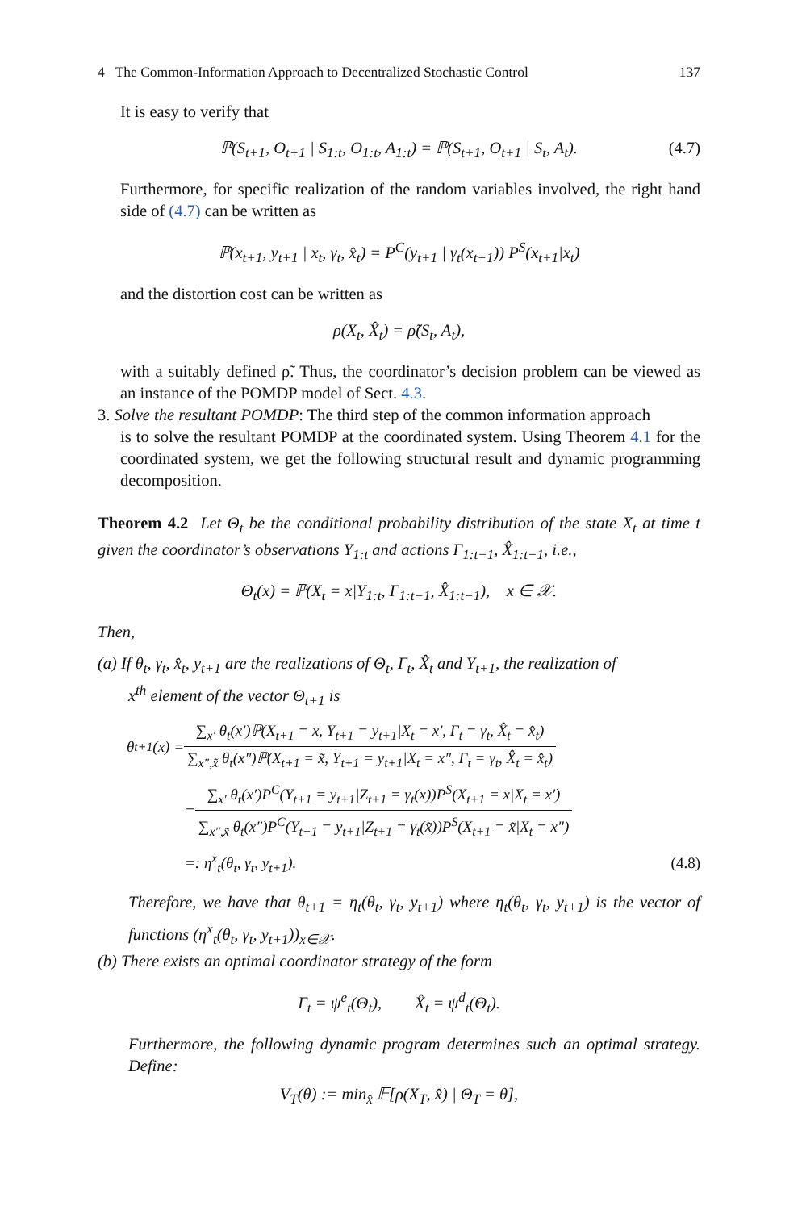4 The Common-Information Approach to Decentralized Stochastic Control 137
It is easy to verify that
ℙ(S<sub>t+1</sub>, O<sub>t+1</sub> | S<sub>1:t</sub>, O<sub>1:t</sub>, A<sub>1:t</sub>) = ℙ(S<sub>t+1</sub>, O<sub>t+1</sub> | S<sub>t</sub>, A<sub>t</sub>). (4.7)
Furthermore, for specific realization of the random variables involved, the right hand side of (4.7) can be written as
ℙ(x<sub>t+1</sub>, y<sub>t+1</sub> | x<sub>t</sub>, γ<sub>t</sub>, x̂<sub>t</sub>) = P<sup>C</sup>(y<sub>t+1</sub> | γ<sub>t</sub>(x<sub>t+1</sub>)) P<sup>S</sup>(x<sub>t+1</sub>|x<sub>t</sub>)
and the distortion cost can be written as
ρ(X<sub>t</sub>, X̂<sub>t</sub>) = ρ̃(S<sub>t</sub>, A<sub>t</sub>),
with a suitably defined ρ̃. Thus, the coordinator’s decision problem can be viewed as an instance of the POMDP model of Sect. 4.3.
3. Solve the resultant POMDP: The third step of the common information approach
is to solve the resultant POMDP at the coordinated system. Using Theorem 4.1 for the coordinated system, we get the following structural result and dynamic programming decomposition.
Theorem 4.2 Let Θ<sub>t</sub> be the conditional probability distribution of the state X<sub>t</sub> at time t given the coordinator’s observations Y<sub>1:t</sub> and actions Γ<sub>1:t−1</sub>, X̂<sub>1:t−1</sub>, i.e.,
Θ<sub>t</sub>(x) = ℙ(X<sub>t</sub> = x|Y<sub>1:t</sub>, Γ<sub>1:t−1</sub>, X̂<sub>1:t−1</sub>), x ∈ 𝒳.
Then,
(a) If θ<sub>t</sub>, γ<sub>t</sub>, x̂<sub>t</sub>, y<sub>t+1</sub> are the realizations of Θ<sub>t</sub>, Γ<sub>t</sub>, X̂<sub>t</sub> and Y<sub>t+1</sub>, the realization of
x<sup>th</sup> element of the vector Θ<sub>t+1</sub> is
θ<sub>t+1</sub>(x) = ∑<sub>x′</sub> θ<sub>t</sub>(x′)ℙ(X<sub>t+1</sub> = x, Y<sub>t+1</sub> = y<sub>t+1</sub>|X<sub>t</sub> = x′, Γ<sub>t</sub> = γ<sub>t</sub>, X̂<sub>t</sub> = x̂<sub>t</sub>) ∑<sub>x″,x̃</sub> θ<sub>t</sub>(x″)ℙ(X<sub>t+1</sub> = x̃, Y<sub>t+1</sub> = y<sub>t+1</sub>|X<sub>t</sub> = x″, Γ<sub>t</sub> = γ<sub>t</sub>, X̂<sub>t</sub> = x̂<sub>t</sub>)
= ∑<sub>x′</sub> θ<sub>t</sub>(x′)P<sup>C</sup>(Y<sub>t+1</sub> = y<sub>t+1</sub>|Z<sub>t+1</sub> = γ<sub>t</sub>(x))P<sup>S</sup>(X<sub>t+1</sub> = x|X<sub>t</sub> = x′) ∑<sub>x″,x̃</sub> θ<sub>t</sub>(x″)P<sup>C</sup>(Y<sub>t+1</sub> = y<sub>t+1</sub>|Z<sub>t+1</sub> = γ<sub>t</sub>(x̃))P<sup>S</sup>(X<sub>t+1</sub> = x̃|X<sub>t</sub> = x″)
=: η<sup>x</sup><sub>t</sub>(θ<sub>t</sub>, γ<sub>t</sub>, y<sub>t+1</sub>). (4.8)
Therefore, we have that θ<sub>t+1</sub> = η<sub>t</sub>(θ<sub>t</sub>, γ<sub>t</sub>, y<sub>t+1</sub>) where η<sub>t</sub>(θ<sub>t</sub>, γ<sub>t</sub>, y<sub>t+1</sub>) is the vector of functions (η<sup>x</sup><sub>t</sub>(θ<sub>t</sub>, γ<sub>t</sub>, y<sub>t+1</sub>))<sub>x∈𝒳</sub>.
(b) There exists an optimal coordinator strategy of the form
Γ<sub>t</sub> = ψ<sup>e</sup><sub>t</sub>(Θ<sub>t</sub>), X̂<sub>t</sub> = ψ<sup>d</sup><sub>t</sub>(Θ<sub>t</sub>).
Furthermore, the following dynamic program determines such an optimal strategy. Define:
V<sub>T</sub>(θ) := min<sub>x̂</sub> 𝔼[ρ(X<sub>T</sub>, x̂) | Θ<sub>T</sub> = θ],